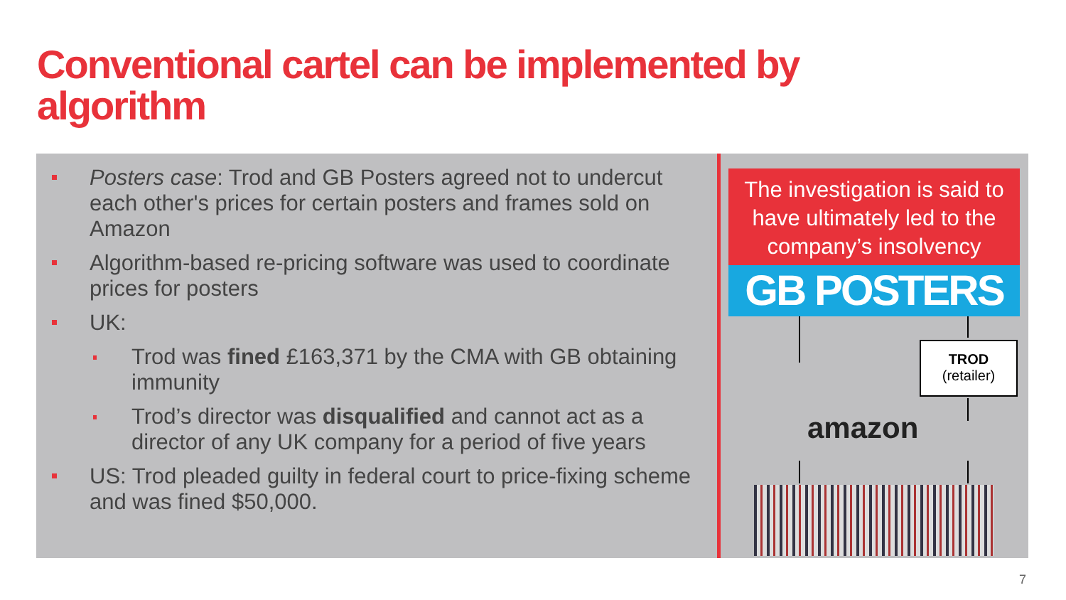Conventional cartel can be implemented by algorithm
Posters case: Trod and GB Posters agreed not to undercut each other's prices for certain posters and frames sold on Amazon
Algorithm-based re-pricing software was used to coordinate prices for posters
UK:
Trod was fined £163,371 by the CMA with GB obtaining immunity
Trod’s director was disqualified and cannot act as a director of any UK company for a period of five years
US: Trod pleaded guilty in federal court to price-fixing scheme and was fined $50,000.
The investigation is said to have ultimately led to the company’s insolvency
GB POSTERS
TROD
(retailer)
amazon
7